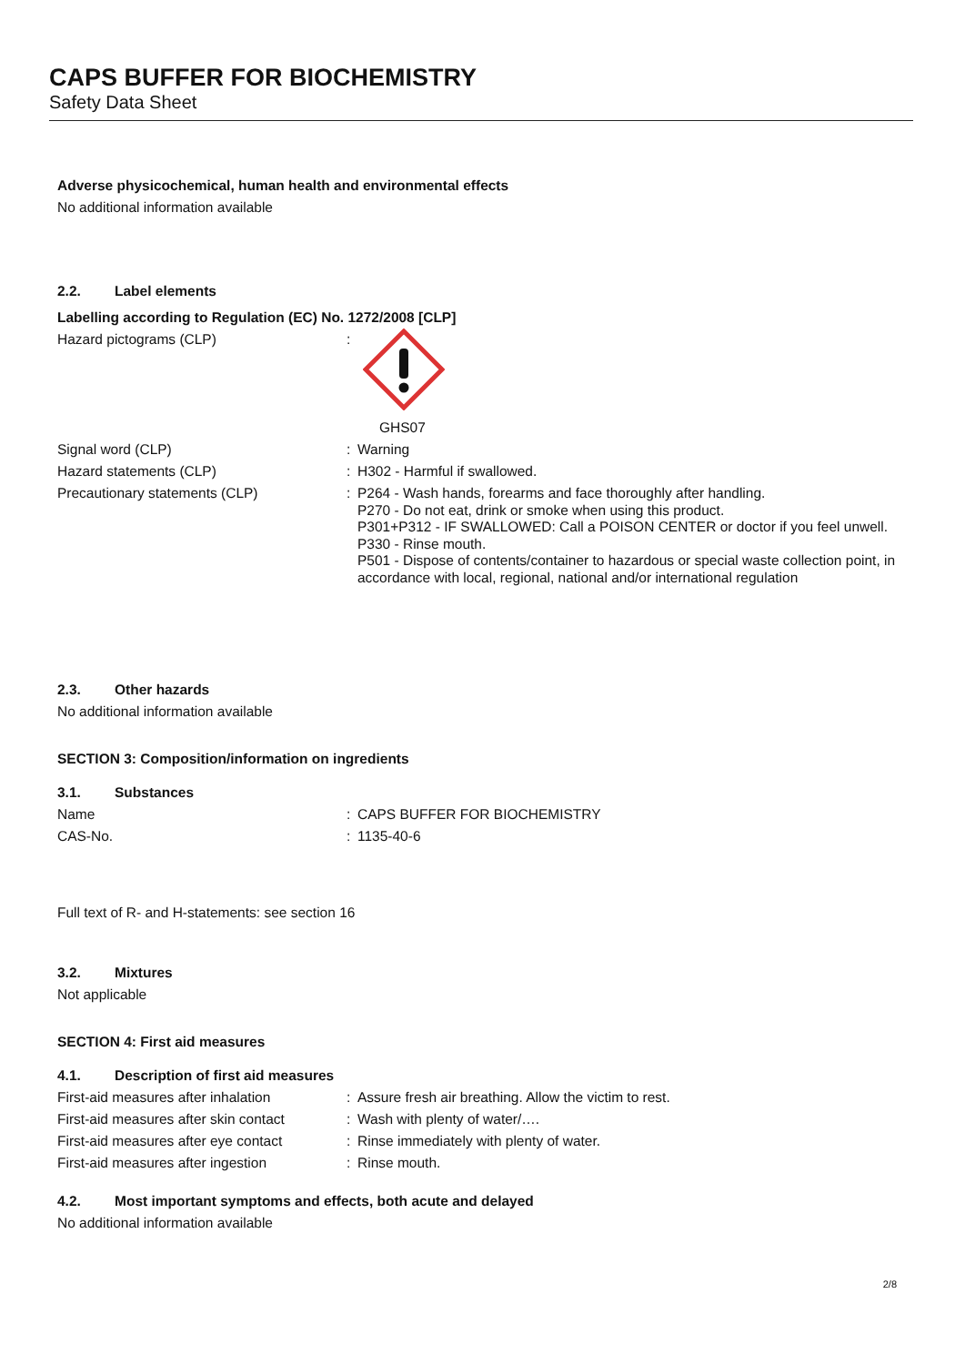CAPS BUFFER FOR BIOCHEMISTRY
Safety Data Sheet
Adverse physicochemical, human health and environmental effects
No additional information available
2.2. Label elements
Labelling according to Regulation (EC) No. 1272/2008 [CLP]
Hazard pictograms (CLP) : GHS07
Signal word (CLP) : Warning
Hazard statements (CLP) : H302 - Harmful if swallowed.
Precautionary statements (CLP) :
P264 - Wash hands, forearms and face thoroughly after handling.
P270 - Do not eat, drink or smoke when using this product.
P301+P312 - IF SWALLOWED: Call a POISON CENTER or doctor if you feel unwell.
P330 - Rinse mouth.
P501 - Dispose of contents/container to hazardous or special waste collection point, in accordance with local, regional, national and/or international regulation
2.3. Other hazards
No additional information available
SECTION 3: Composition/information on ingredients
3.1. Substances
Name : CAPS BUFFER FOR BIOCHEMISTRY
CAS-No. : 1135-40-6
Full text of R- and H-statements: see section 16
3.2. Mixtures
Not applicable
SECTION 4: First aid measures
4.1. Description of first aid measures
First-aid measures after inhalation
: Assure fresh air breathing. Allow the victim to rest.
First-aid measures after skin contact
: Wash with plenty of water/….
First-aid measures after eye contact
: Rinse immediately with plenty of water.
First-aid measures after ingestion : Rinse mouth.
4.2. Most important symptoms and effects, both acute and delayed
No additional information available
2/8